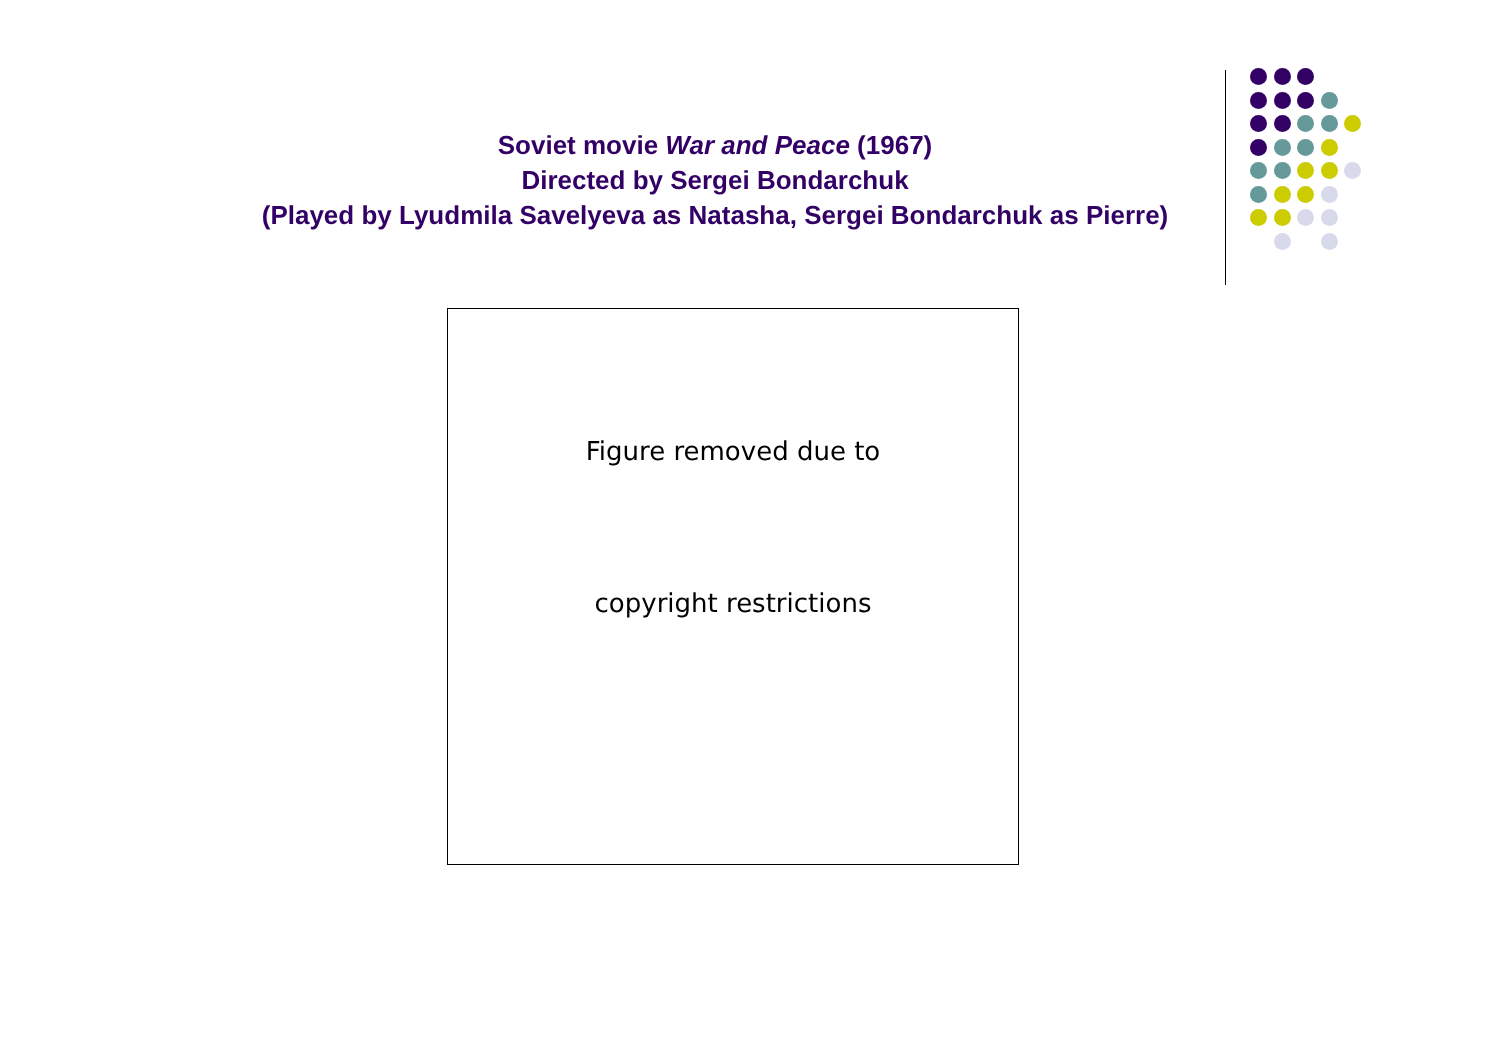Soviet movie War and Peace (1967)
Directed by Sergei Bondarchuk
(Played by Lyudmila Savelyeva as Natasha, Sergei Bondarchuk as Pierre)
Figure removed due to
copyright restrictions